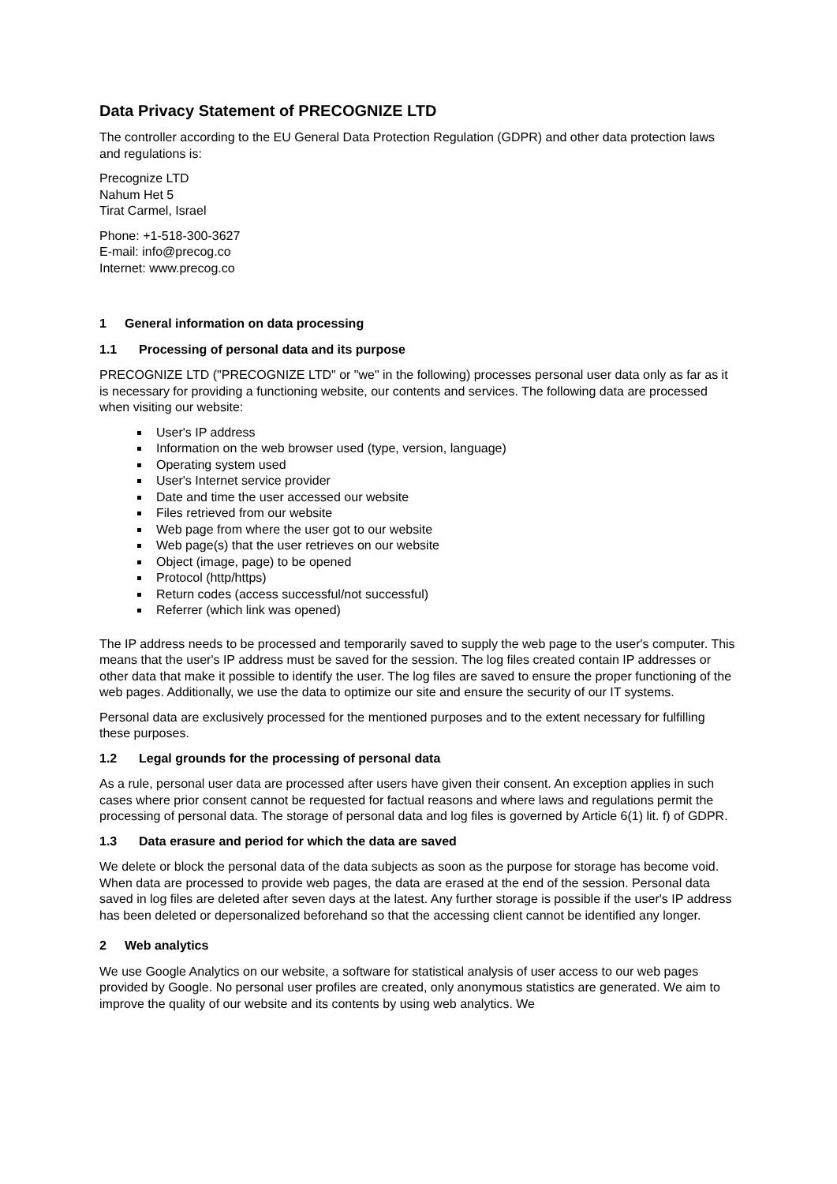Data Privacy Statement of PRECOGNIZE LTD
The controller according to the EU General Data Protection Regulation (GDPR) and other data protection laws and regulations is:
Precognize LTD
Nahum Het 5
Tirat Carmel, Israel
Phone: +1-518-300-3627
E-mail: info@precog.co
Internet: www.precog.co
1 General information on data processing
1.1 Processing of personal data and its purpose
PRECOGNIZE LTD ("PRECOGNIZE LTD" or "we" in the following) processes personal user data only as far as it is necessary for providing a functioning website, our contents and services. The following data are processed when visiting our website:
User's IP address
Information on the web browser used (type, version, language)
Operating system used
User's Internet service provider
Date and time the user accessed our website
Files retrieved from our website
Web page from where the user got to our website
Web page(s) that the user retrieves on our website
Object (image, page) to be opened
Protocol (http/https)
Return codes (access successful/not successful)
Referrer (which link was opened)
The IP address needs to be processed and temporarily saved to supply the web page to the user's computer. This means that the user's IP address must be saved for the session. The log files created contain IP addresses or other data that make it possible to identify the user. The log files are saved to ensure the proper functioning of the web pages. Additionally, we use the data to optimize our site and ensure the security of our IT systems.
Personal data are exclusively processed for the mentioned purposes and to the extent necessary for fulfilling these purposes.
1.2 Legal grounds for the processing of personal data
As a rule, personal user data are processed after users have given their consent. An exception applies in such cases where prior consent cannot be requested for factual reasons and where laws and regulations permit the processing of personal data. The storage of personal data and log files is governed by Article 6(1) lit. f) of GDPR.
1.3 Data erasure and period for which the data are saved
We delete or block the personal data of the data subjects as soon as the purpose for storage has become void. When data are processed to provide web pages, the data are erased at the end of the session. Personal data saved in log files are deleted after seven days at the latest. Any further storage is possible if the user's IP address has been deleted or depersonalized beforehand so that the accessing client cannot be identified any longer.
2 Web analytics
We use Google Analytics on our website, a software for statistical analysis of user access to our web pages provided by Google. No personal user profiles are created, only anonymous statistics are generated. We aim to improve the quality of our website and its contents by using web analytics. We